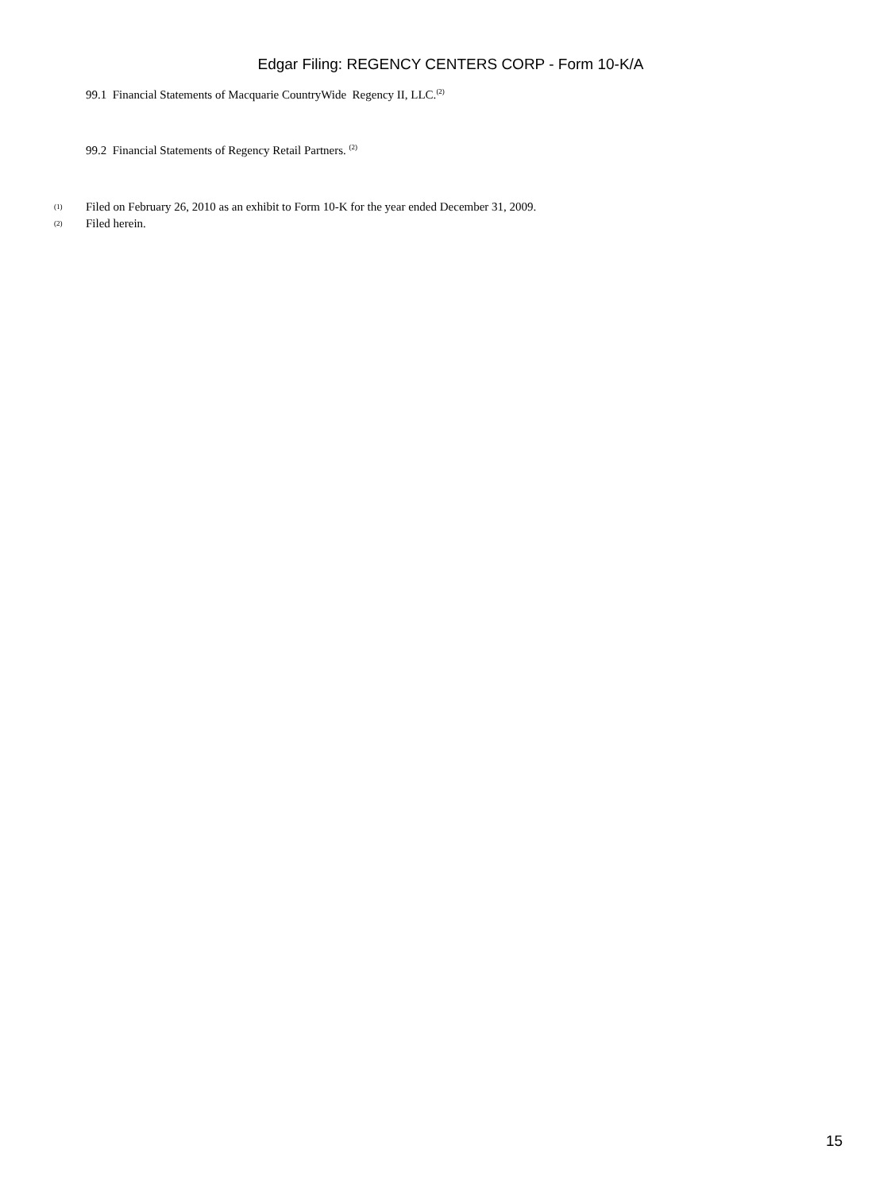Edgar Filing: REGENCY CENTERS CORP - Form 10-K/A
99.1 Financial Statements of Macquarie CountryWide Regency II, LLC.<sup>(2)</sup>
99.2 Financial Statements of Regency Retail Partners. <sup>(2)</sup>
<sup>(1)</sup> Filed on February 26, 2010 as an exhibit to Form 10-K for the year ended December 31, 2009.
<sup>(2)</sup> Filed herein.
15